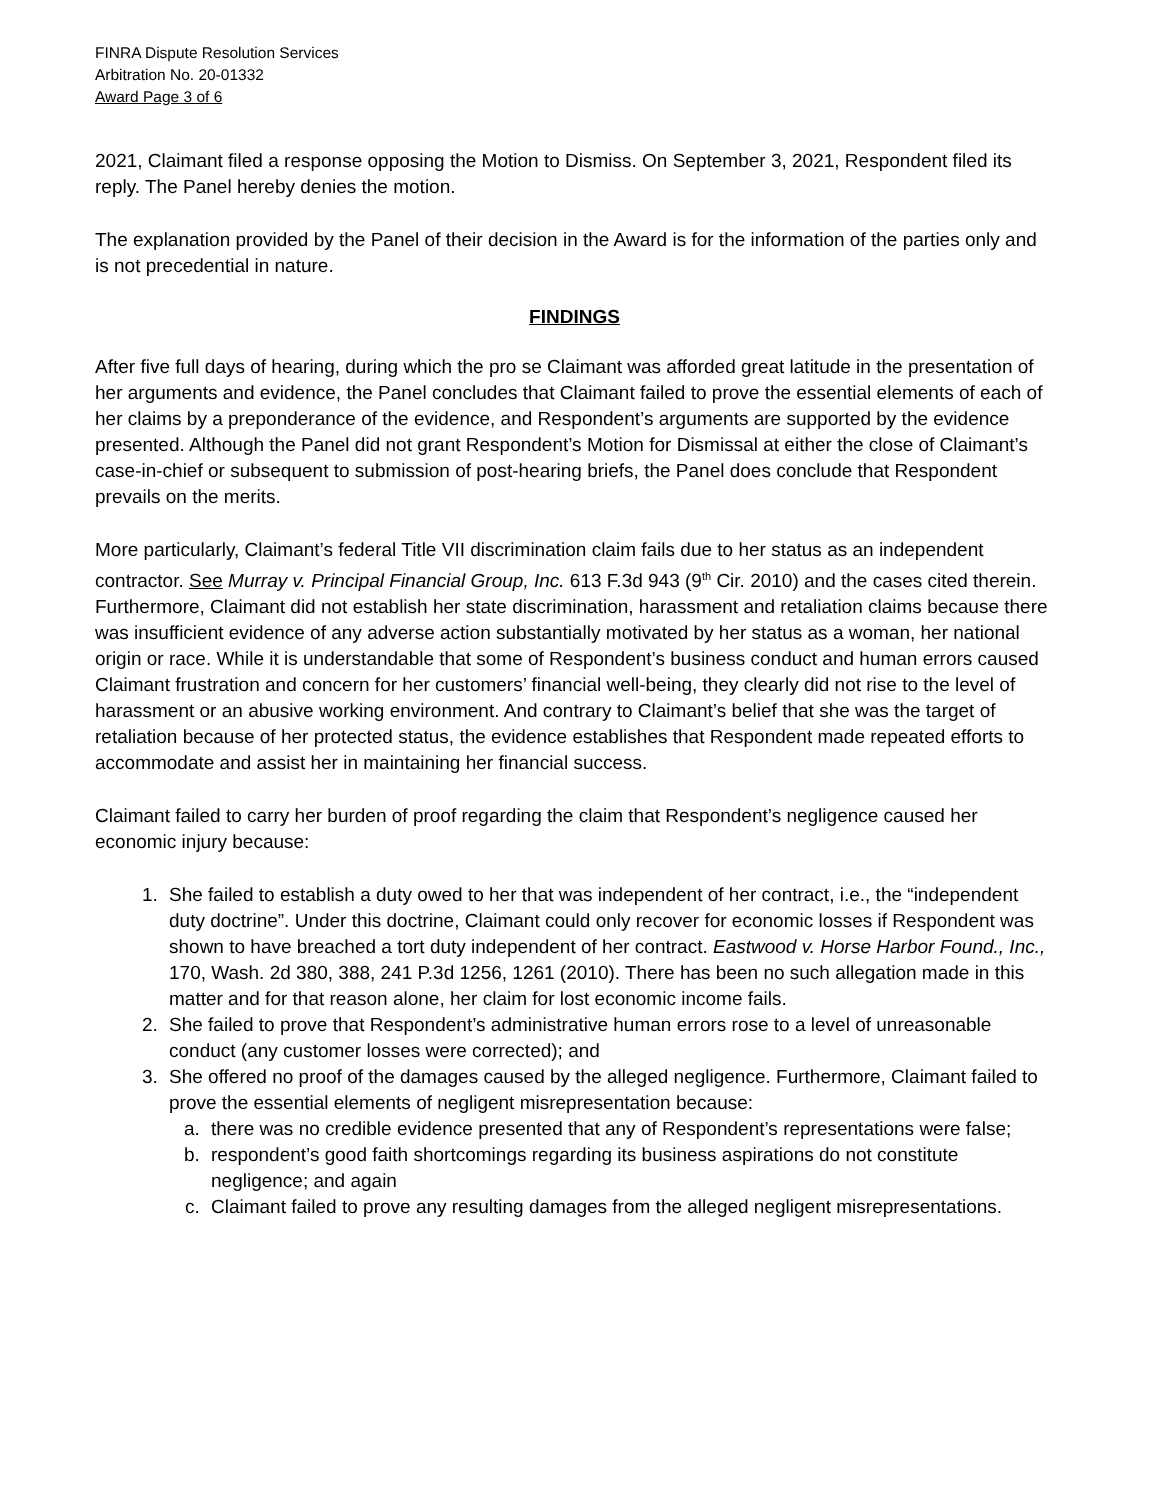FINRA Dispute Resolution Services
Arbitration No. 20-01332
Award Page 3 of 6
2021, Claimant filed a response opposing the Motion to Dismiss. On September 3, 2021, Respondent filed its reply. The Panel hereby denies the motion.
The explanation provided by the Panel of their decision in the Award is for the information of the parties only and is not precedential in nature.
FINDINGS
After five full days of hearing, during which the pro se Claimant was afforded great latitude in the presentation of her arguments and evidence, the Panel concludes that Claimant failed to prove the essential elements of each of her claims by a preponderance of the evidence, and Respondent’s arguments are supported by the evidence presented. Although the Panel did not grant Respondent’s Motion for Dismissal at either the close of Claimant’s case-in-chief or subsequent to submission of post-hearing briefs, the Panel does conclude that Respondent prevails on the merits.
More particularly, Claimant’s federal Title VII discrimination claim fails due to her status as an independent contractor. See Murray v. Principal Financial Group, Inc. 613 F.3d 943 (9<sup>th</sup> Cir. 2010) and the cases cited therein. Furthermore, Claimant did not establish her state discrimination, harassment and retaliation claims because there was insufficient evidence of any adverse action substantially motivated by her status as a woman, her national origin or race. While it is understandable that some of Respondent’s business conduct and human errors caused Claimant frustration and concern for her customers’ financial well-being, they clearly did not rise to the level of harassment or an abusive working environment. And contrary to Claimant’s belief that she was the target of retaliation because of her protected status, the evidence establishes that Respondent made repeated efforts to accommodate and assist her in maintaining her financial success.
Claimant failed to carry her burden of proof regarding the claim that Respondent’s negligence caused her economic injury because:
1. She failed to establish a duty owed to her that was independent of her contract, i.e., the “independent duty doctrine”. Under this doctrine, Claimant could only recover for economic losses if Respondent was shown to have breached a tort duty independent of her contract. Eastwood v. Horse Harbor Found., Inc., 170, Wash. 2d 380, 388, 241 P.3d 1256, 1261 (2010). There has been no such allegation made in this matter and for that reason alone, her claim for lost economic income fails.
2. She failed to prove that Respondent’s administrative human errors rose to a level of unreasonable conduct (any customer losses were corrected); and
3. She offered no proof of the damages caused by the alleged negligence. Furthermore, Claimant failed to prove the essential elements of negligent misrepresentation because:
a. there was no credible evidence presented that any of Respondent’s representations were false;
b. respondent’s good faith shortcomings regarding its business aspirations do not constitute negligence; and again
c. Claimant failed to prove any resulting damages from the alleged negligent misrepresentations.